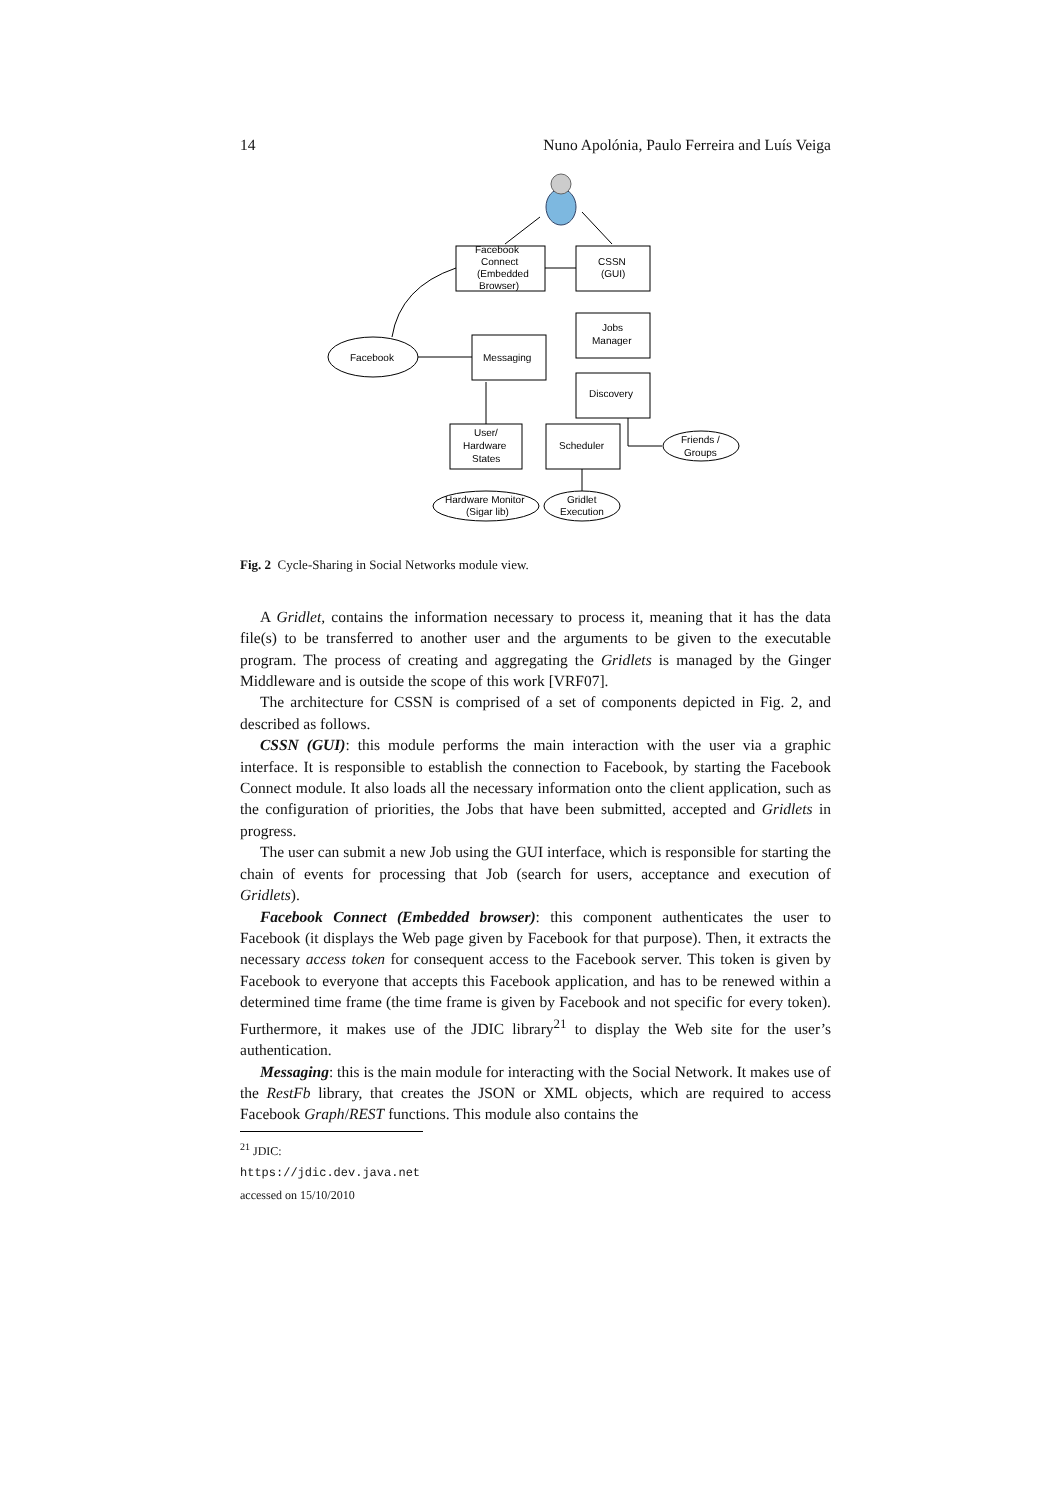14 Nuno Apolónia, Paulo Ferreira and Luís Veiga
Facebook
Connect
(Embedded
Browser)
CSSN
(GUI)
Jobs
Manager
Messaging
Facebook
Discovery
User/
Hardware
States
Scheduler
Friends /
Groups
Hardware Monitor
(Sigar lib)
Gridlet
Execution
Fig. 2 Cycle-Sharing in Social Networks module view.
A Gridlet, contains the information necessary to process it, meaning that it has the data file(s) to be transferred to another user and the arguments to be given to the executable program. The process of creating and aggregating the Gridlets is managed by the Ginger Middleware and is outside the scope of this work [VRF07].
The architecture for CSSN is comprised of a set of components depicted in Fig. 2, and described as follows.
CSSN (GUI): this module performs the main interaction with the user via a graphic interface. It is responsible to establish the connection to Facebook, by starting the Facebook Connect module. It also loads all the necessary information onto the client application, such as the configuration of priorities, the Jobs that have been submitted, accepted and Gridlets in progress.
The user can submit a new Job using the GUI interface, which is responsible for starting the chain of events for processing that Job (search for users, acceptance and execution of Gridlets).
Facebook Connect (Embedded browser): this component authenticates the user to Facebook (it displays the Web page given by Facebook for that purpose). Then, it extracts the necessary access token for consequent access to the Facebook server. This token is given by Facebook to everyone that accepts this Facebook application, and has to be renewed within a determined time frame (the time frame is given by Facebook and not specific for every token). Furthermore, it makes use of the JDIC library<sup>21</sup> to display the Web site for the user’s authentication.
Messaging: this is the main module for interacting with the Social Network. It makes use of the RestFb library, that creates the JSON or XML objects, which are required to access Facebook Graph/REST functions. This module also contains the
<sup>21</sup> JDIC: https://jdic.dev.java.net accessed on 15/10/2010